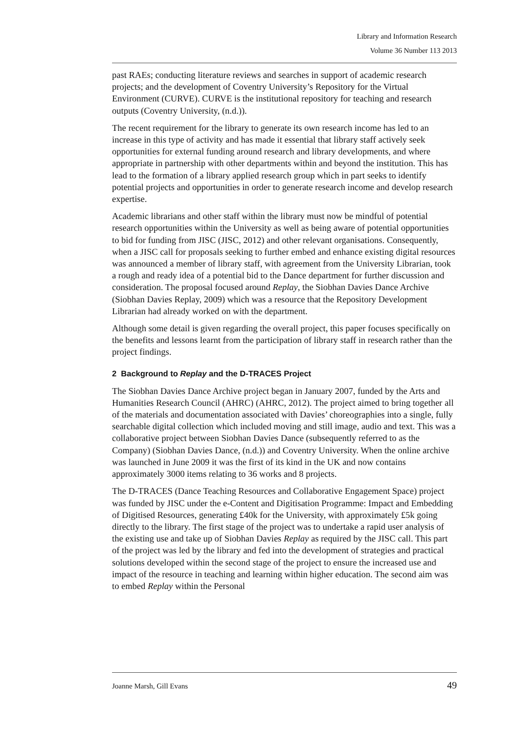Library and Information Research
Volume 36 Number 113 2013
past RAEs; conducting literature reviews and searches in support of academic research projects; and the development of Coventry University’s Repository for the Virtual Environment (CURVE). CURVE is the institutional repository for teaching and research outputs (Coventry University, (n.d.)).
The recent requirement for the library to generate its own research income has led to an increase in this type of activity and has made it essential that library staff actively seek opportunities for external funding around research and library developments, and where appropriate in partnership with other departments within and beyond the institution. This has lead to the formation of a library applied research group which in part seeks to identify potential projects and opportunities in order to generate research income and develop research expertise.
Academic librarians and other staff within the library must now be mindful of potential research opportunities within the University as well as being aware of potential opportunities to bid for funding from JISC (JISC, 2012) and other relevant organisations. Consequently, when a JISC call for proposals seeking to further embed and enhance existing digital resources was announced a member of library staff, with agreement from the University Librarian, took a rough and ready idea of a potential bid to the Dance department for further discussion and consideration. The proposal focused around Replay, the Siobhan Davies Dance Archive (Siobhan Davies Replay, 2009) which was a resource that the Repository Development Librarian had already worked on with the department.
Although some detail is given regarding the overall project, this paper focuses specifically on the benefits and lessons learnt from the participation of library staff in research rather than the project findings.
2 Background to Replay and the D-TRACES Project
The Siobhan Davies Dance Archive project began in January 2007, funded by the Arts and Humanities Research Council (AHRC) (AHRC, 2012). The project aimed to bring together all of the materials and documentation associated with Davies’ choreographies into a single, fully searchable digital collection which included moving and still image, audio and text. This was a collaborative project between Siobhan Davies Dance (subsequently referred to as the Company) (Siobhan Davies Dance, (n.d.)) and Coventry University. When the online archive was launched in June 2009 it was the first of its kind in the UK and now contains approximately 3000 items relating to 36 works and 8 projects.
The D-TRACES (Dance Teaching Resources and Collaborative Engagement Space) project was funded by JISC under the e-Content and Digitisation Programme: Impact and Embedding of Digitised Resources, generating £40k for the University, with approximately £5k going directly to the library. The first stage of the project was to undertake a rapid user analysis of the existing use and take up of Siobhan Davies Replay as required by the JISC call. This part of the project was led by the library and fed into the development of strategies and practical solutions developed within the second stage of the project to ensure the increased use and impact of the resource in teaching and learning within higher education. The second aim was to embed Replay within the Personal
Joanne Marsh, Gill Evans 49